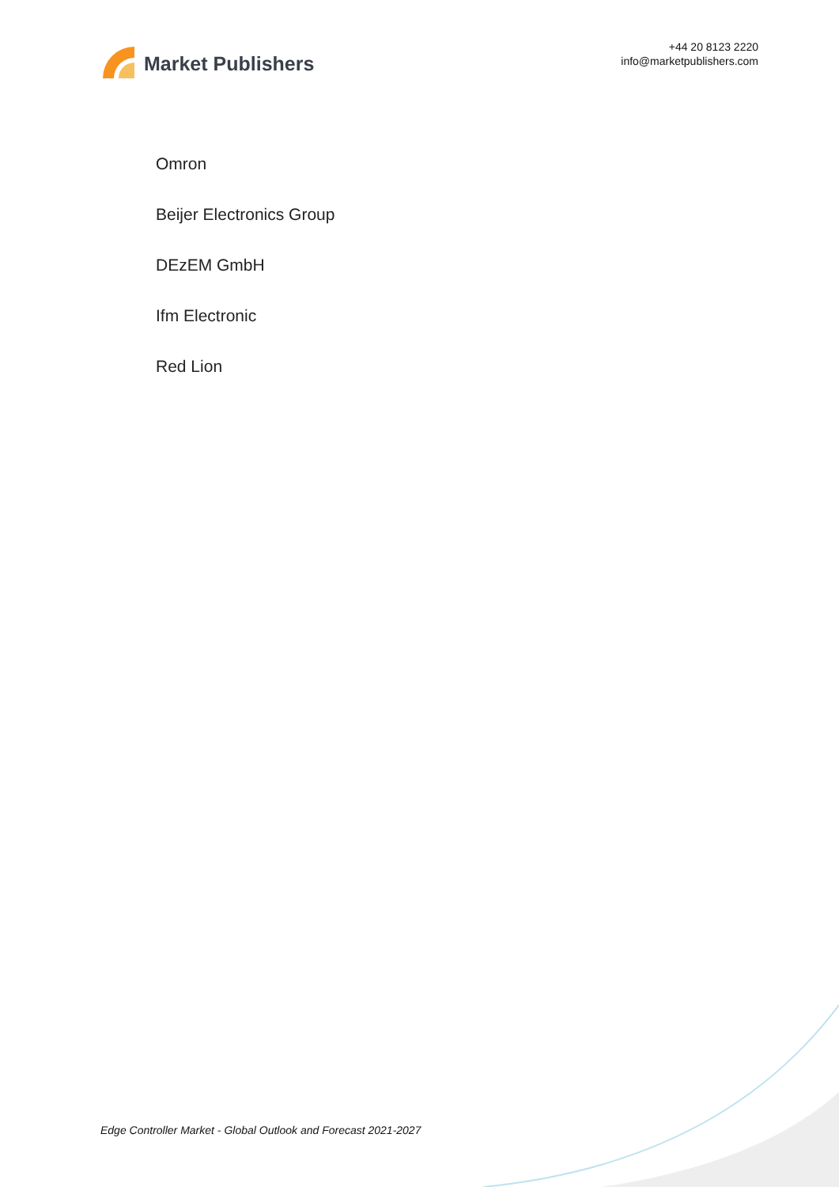Market Publishers
+44 20 8123 2220
info@marketpublishers.com
Omron
Beijer Electronics Group
DEzEM GmbH
Ifm Electronic
Red Lion
Edge Controller Market - Global Outlook and Forecast 2021-2027